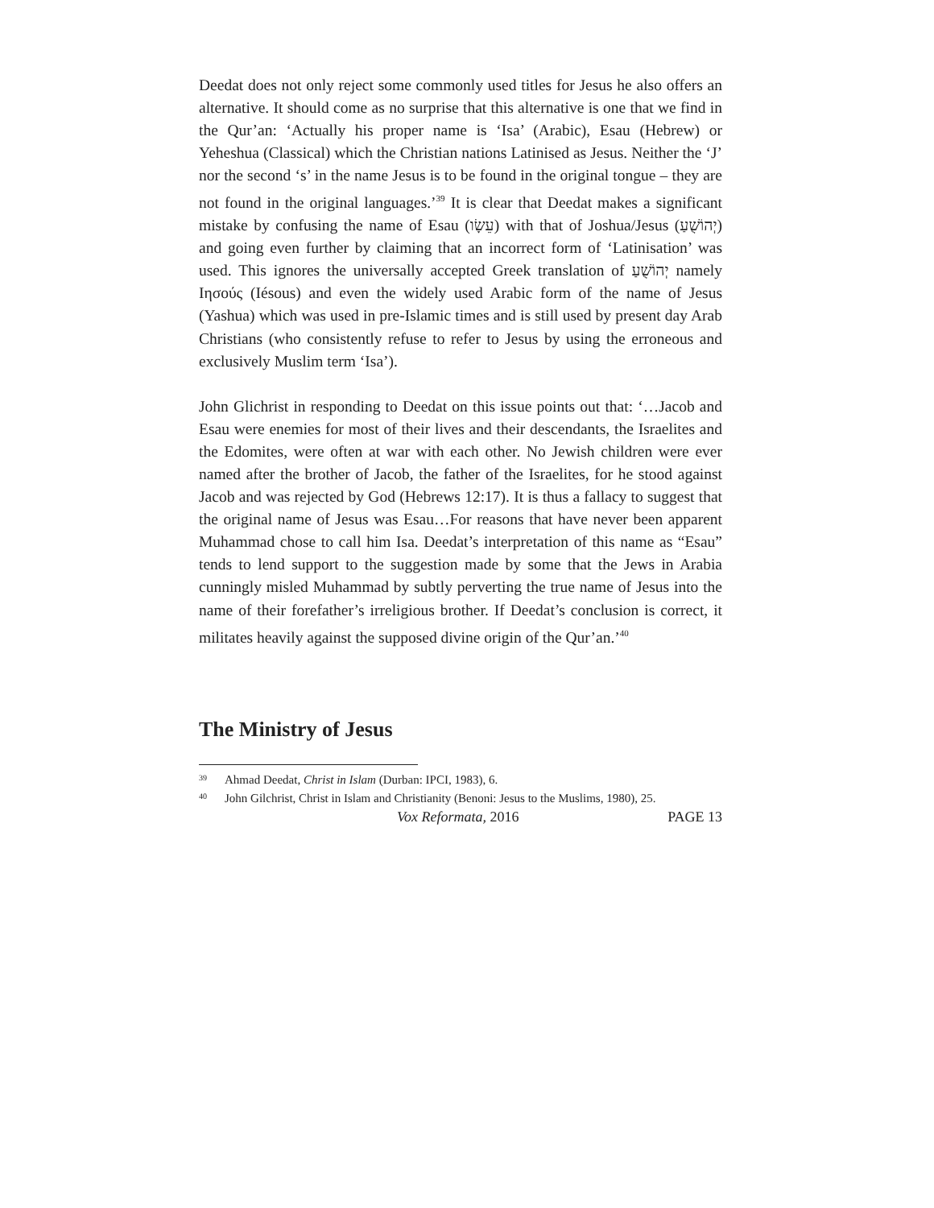Deedat does not only reject some commonly used titles for Jesus he also offers an alternative. It should come as no surprise that this alternative is one that we find in the Qur’an: ‘Actually his proper name is ‘Isa’ (Arabic), Esau (Hebrew) or Yeheshua (Classical) which the Christian nations Latinised as Jesus. Neither the ‘J’ nor the second ‘s’ in the name Jesus is to be found in the original tongue – they are not found in the original languages.’<sup>39</sup> It is clear that Deedat makes a significant mistake by confusing the name of Esau (עֵשָׂו) with that of Joshua/Jesus (יְהוֹשֻׁעַ) and going even further by claiming that an incorrect form of ‘Latinisation’ was used. This ignores the universally accepted Greek translation of יְהוֹשֻׁעַ namely Ιησούς (Iésous) and even the widely used Arabic form of the name of Jesus (Yashua) which was used in pre-Islamic times and is still used by present day Arab Christians (who consistently refuse to refer to Jesus by using the erroneous and exclusively Muslim term ‘Isa’).
John Glichrist in responding to Deedat on this issue points out that: ‘…Jacob and Esau were enemies for most of their lives and their descendants, the Israelites and the Edomites, were often at war with each other. No Jewish children were ever named after the brother of Jacob, the father of the Israelites, for he stood against Jacob and was rejected by God (Hebrews 12:17). It is thus a fallacy to suggest that the original name of Jesus was Esau…For reasons that have never been apparent Muhammad chose to call him Isa. Deedat’s interpretation of this name as “Esau” tends to lend support to the suggestion made by some that the Jews in Arabia cunningly misled Muhammad by subtly perverting the true name of Jesus into the name of their forefather’s irreligious brother. If Deedat’s conclusion is correct, it militates heavily against the supposed divine origin of the Qur’an.’<sup>40</sup>
The Ministry of Jesus
<sup>39</sup> Ahmad Deedat, Christ in Islam (Durban: IPCI, 1983), 6.
<sup>40</sup> John Gilchrist, Christ in Islam and Christianity (Benoni: Jesus to the Muslims, 1980), 25.
Vox Reformata, 2016 PAGE 13